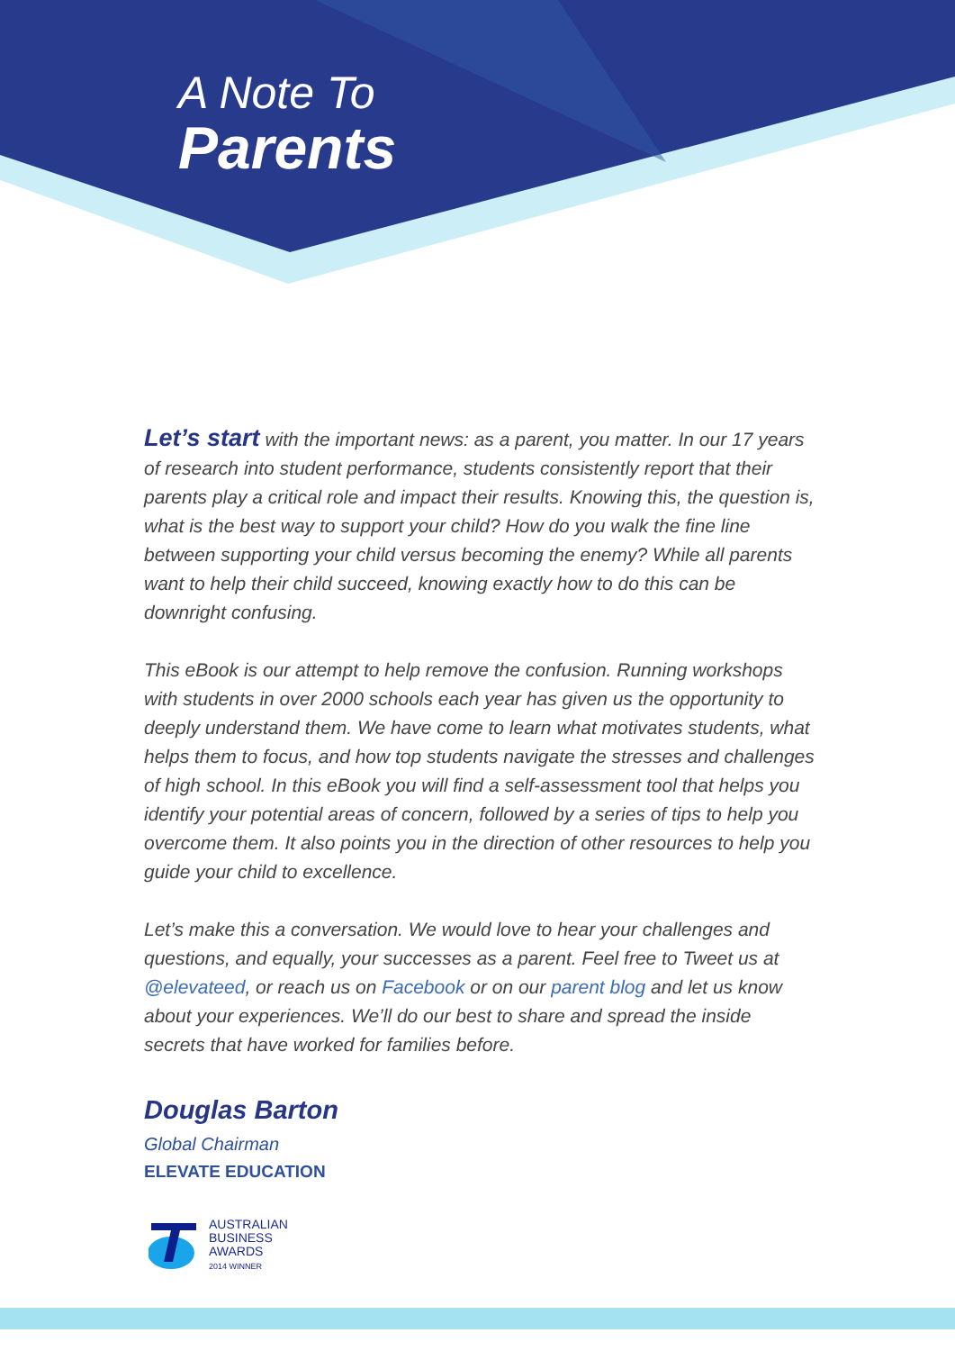A Note To
Parents
Let’s start with the important news: as a parent, you matter. In our 17 years of research into student performance, students consistently report that their parents play a critical role and impact their results. Knowing this, the question is, what is the best way to support your child? How do you walk the fine line between supporting your child versus becoming the enemy? While all parents want to help their child succeed, knowing exactly how to do this can be downright confusing.
This eBook is our attempt to help remove the confusion. Running workshops with students in over 2000 schools each year has given us the opportunity to deeply understand them. We have come to learn what motivates students, what helps them to focus, and how top students navigate the stresses and challenges of high school. In this eBook you will find a self-assessment tool that helps you identify your potential areas of concern, followed by a series of tips to help you overcome them. It also points you in the direction of other resources to help you guide your child to excellence.
Let’s make this a conversation. We would love to hear your challenges and questions, and equally, your successes as a parent. Feel free to Tweet us at @elevateed, or reach us on Facebook or on our parent blog and let us know about your experiences. We’ll do our best to share and spread the inside secrets that have worked for families before.
Douglas Barton
Global Chairman
ELEVATE EDUCATION
AUSTRALIAN
BUSINESS
AWARDS
2014 WINNER